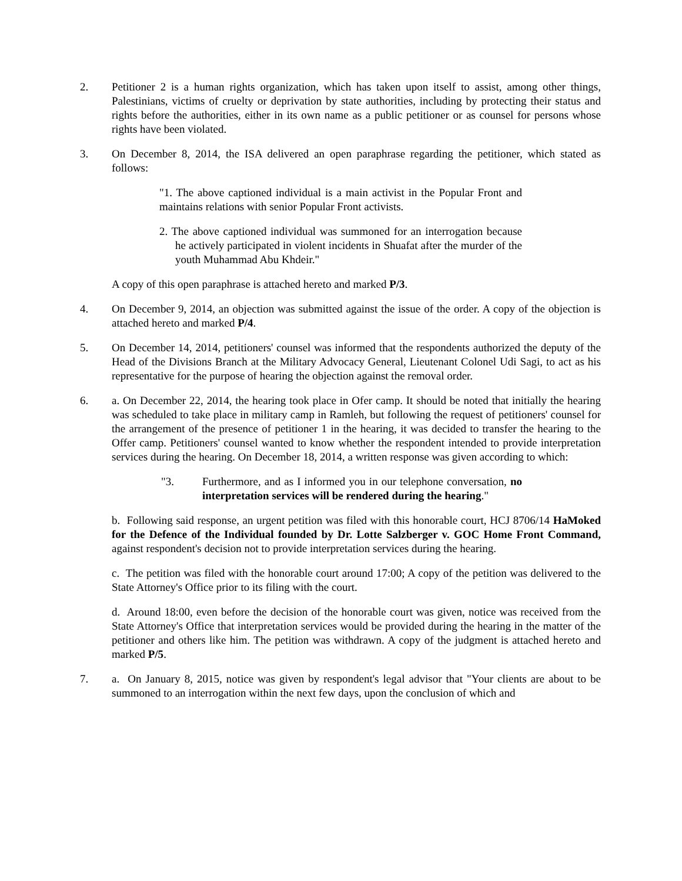2. Petitioner 2 is a human rights organization, which has taken upon itself to assist, among other things, Palestinians, victims of cruelty or deprivation by state authorities, including by protecting their status and rights before the authorities, either in its own name as a public petitioner or as counsel for persons whose rights have been violated.
3. On December 8, 2014, the ISA delivered an open paraphrase regarding the petitioner, which stated as follows:
"1. The above captioned individual is a main activist in the Popular Front and maintains relations with senior Popular Front activists.
2. The above captioned individual was summoned for an interrogation because he actively participated in violent incidents in Shuafat after the murder of the youth Muhammad Abu Khdeir."
A copy of this open paraphrase is attached hereto and marked P/3.
4. On December 9, 2014, an objection was submitted against the issue of the order. A copy of the objection is attached hereto and marked P/4.
5. On December 14, 2014, petitioners' counsel was informed that the respondents authorized the deputy of the Head of the Divisions Branch at the Military Advocacy General, Lieutenant Colonel Udi Sagi, to act as his representative for the purpose of hearing the objection against the removal order.
6. a. On December 22, 2014, the hearing took place in Ofer camp. It should be noted that initially the hearing was scheduled to take place in military camp in Ramleh, but following the request of petitioners' counsel for the arrangement of the presence of petitioner 1 in the hearing, it was decided to transfer the hearing to the Offer camp. Petitioners' counsel wanted to know whether the respondent intended to provide interpretation services during the hearing. On December 18, 2014, a written response was given according to which:
"3. Furthermore, and as I informed you in our telephone conversation, no interpretation services will be rendered during the hearing."
b. Following said response, an urgent petition was filed with this honorable court, HCJ 8706/14 HaMoked for the Defence of the Individual founded by Dr. Lotte Salzberger v. GOC Home Front Command, against respondent's decision not to provide interpretation services during the hearing.
c. The petition was filed with the honorable court around 17:00; A copy of the petition was delivered to the State Attorney's Office prior to its filing with the court.
d. Around 18:00, even before the decision of the honorable court was given, notice was received from the State Attorney's Office that interpretation services would be provided during the hearing in the matter of the petitioner and others like him. The petition was withdrawn. A copy of the judgment is attached hereto and marked P/5.
7. a. On January 8, 2015, notice was given by respondent's legal advisor that "Your clients are about to be summoned to an interrogation within the next few days, upon the conclusion of which and